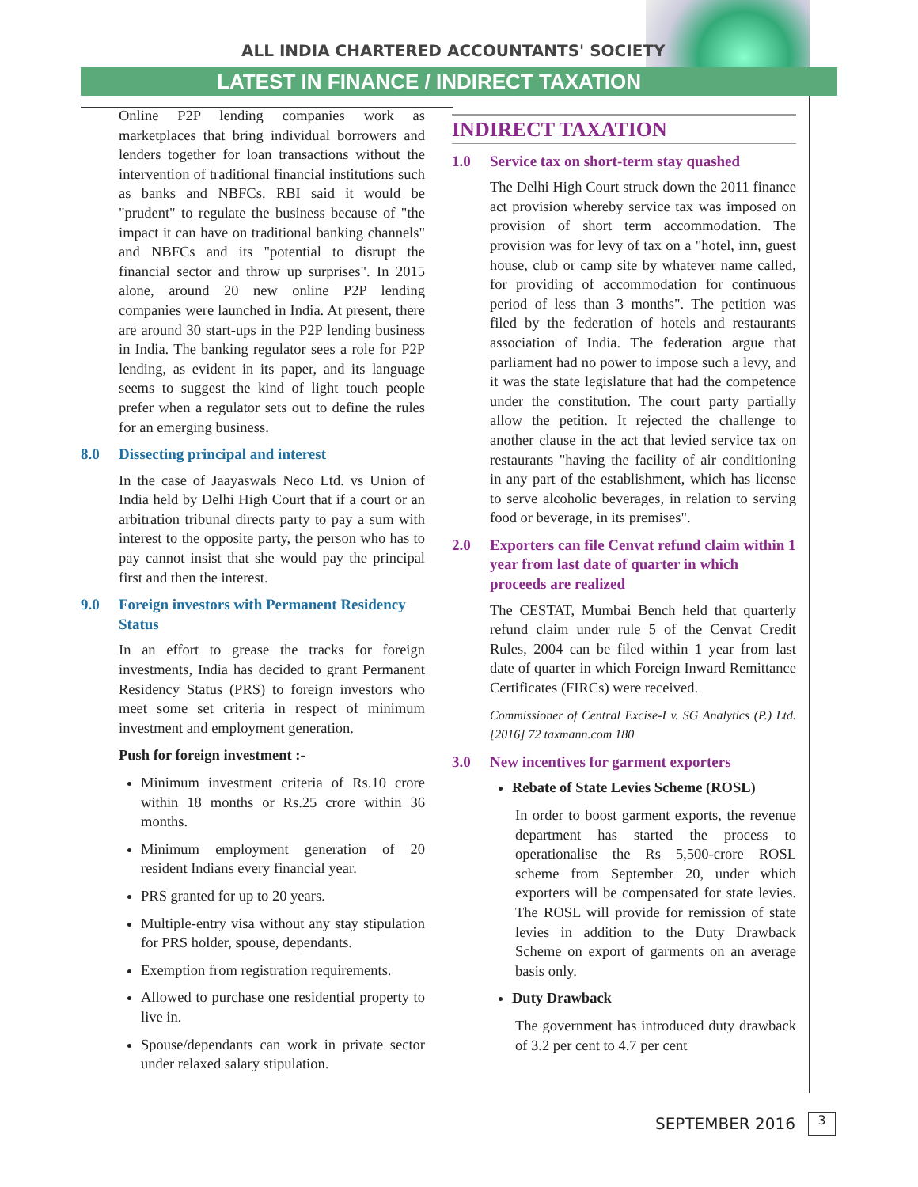ALL INDIA CHARTERED ACCOUNTANTS' SOCIETY
LATEST IN FINANCE / INDIRECT TAXATION
Online P2P lending companies work as marketplaces that bring individual borrowers and lenders together for loan transactions without the intervention of traditional financial institutions such as banks and NBFCs. RBI said it would be "prudent" to regulate the business because of "the impact it can have on traditional banking channels" and NBFCs and its "potential to disrupt the financial sector and throw up surprises". In 2015 alone, around 20 new online P2P lending companies were launched in India. At present, there are around 30 start-ups in the P2P lending business in India. The banking regulator sees a role for P2P lending, as evident in its paper, and its language seems to suggest the kind of light touch people prefer when a regulator sets out to define the rules for an emerging business.
8.0 Dissecting principal and interest
In the case of Jaayaswals Neco Ltd. vs Union of India held by Delhi High Court that if a court or an arbitration tribunal directs party to pay a sum with interest to the opposite party, the person who has to pay cannot insist that she would pay the principal first and then the interest.
9.0 Foreign investors with Permanent Residency Status
In an effort to grease the tracks for foreign investments, India has decided to grant Permanent Residency Status (PRS) to foreign investors who meet some set criteria in respect of minimum investment and employment generation.
Push for foreign investment :-
Minimum investment criteria of Rs.10 crore within 18 months or Rs.25 crore within 36 months.
Minimum employment generation of 20 resident Indians every financial year.
PRS granted for up to 20 years.
Multiple-entry visa without any stay stipulation for PRS holder, spouse, dependants.
Exemption from registration requirements.
Allowed to purchase one residential property to live in.
Spouse/dependants can work in private sector under relaxed salary stipulation.
INDIRECT TAXATION
1.0 Service tax on short-term stay quashed
The Delhi High Court struck down the 2011 finance act provision whereby service tax was imposed on provision of short term accommodation. The provision was for levy of tax on a "hotel, inn, guest house, club or camp site by whatever name called, for providing of accommodation for continuous period of less than 3 months". The petition was filed by the federation of hotels and restaurants association of India. The federation argue that parliament had no power to impose such a levy, and it was the state legislature that had the competence under the constitution. The court party partially allow the petition. It rejected the challenge to another clause in the act that levied service tax on restaurants "having the facility of air conditioning in any part of the establishment, which has license to serve alcoholic beverages, in relation to serving food or beverage, in its premises".
2.0 Exporters can file Cenvat refund claim within 1 year from last date of quarter in which proceeds are realized
The CESTAT, Mumbai Bench held that quarterly refund claim under rule 5 of the Cenvat Credit Rules, 2004 can be filed within 1 year from last date of quarter in which Foreign Inward Remittance Certificates (FIRCs) were received.
Commissioner of Central Excise-I v. SG Analytics (P.) Ltd. [2016] 72 taxmann.com 180
3.0 New incentives for garment exporters
Rebate of State Levies Scheme (ROSL)
In order to boost garment exports, the revenue department has started the process to operationalise the Rs 5,500-crore ROSL scheme from September 20, under which exporters will be compensated for state levies. The ROSL will provide for remission of state levies in addition to the Duty Drawback Scheme on export of garments on an average basis only.
Duty Drawback
The government has introduced duty drawback of 3.2 per cent to 4.7 per cent
SEPTEMBER 2016 3